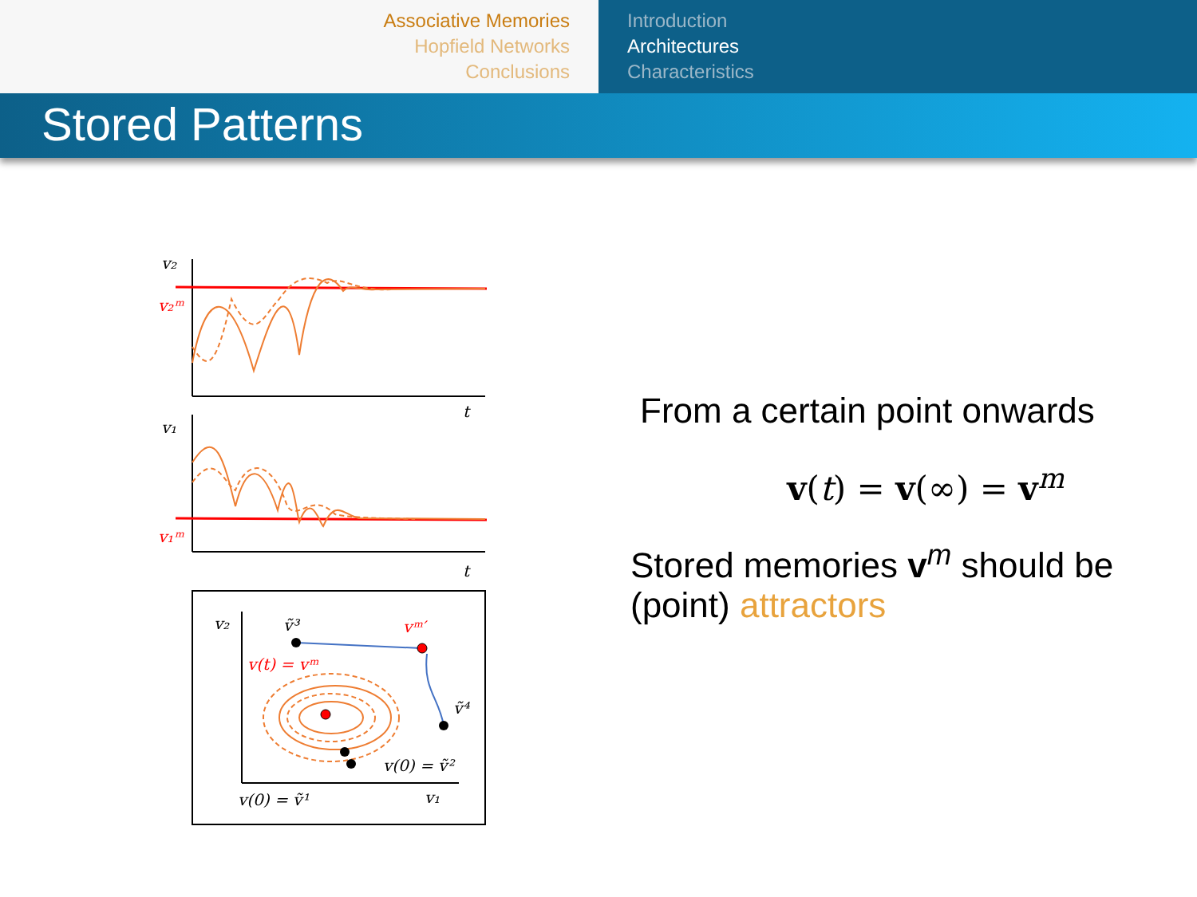Associative Memories
Hopfield Networks
Conclusions
Introduction
Architectures
Characteristics
Stored Patterns
v₂
v₂ᵐ
t
v₁
v₁ᵐ
t
v₂
ṽ³
vᵐ′
v(t) = vᵐ
ṽ⁴
v(0) = ṽ²
v(0) = ṽ¹
v₁
From a certain point onwards
v(t) = v(∞) = v<sup>m</sup>
Stored memories v<sup>m</sup> should be (point) attractors